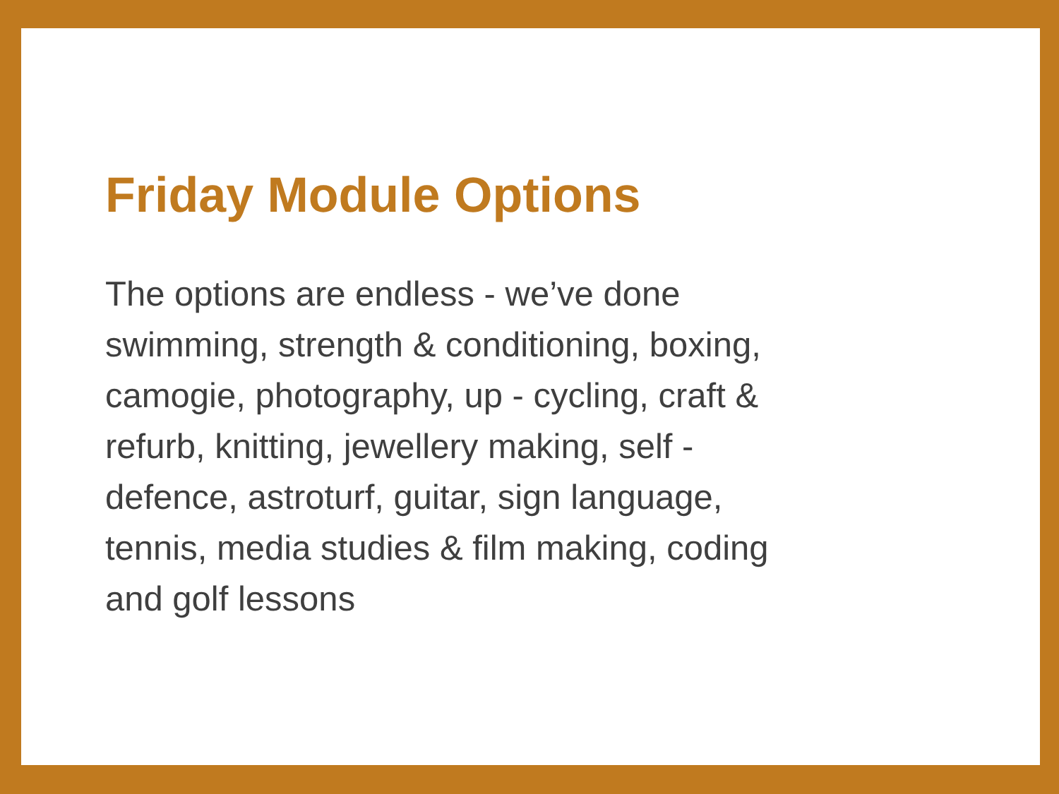Friday Module Options
The options are endless - we’ve done swimming, strength & conditioning, boxing, camogie, photography, up - cycling, craft & refurb, knitting, jewellery making, self - defence, astroturf, guitar, sign language, tennis, media studies & film making, coding and golf lessons